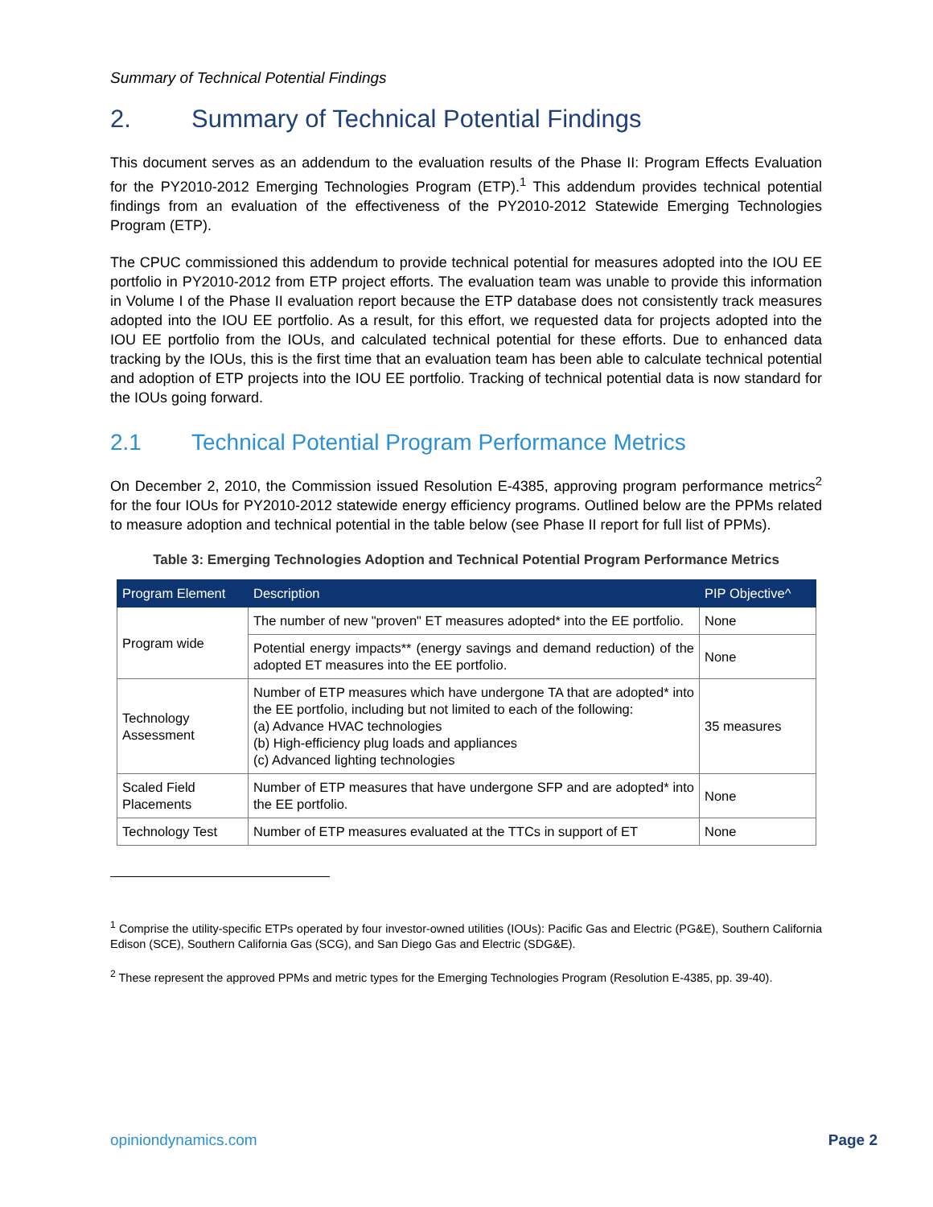Summary of Technical Potential Findings
2. Summary of Technical Potential Findings
This document serves as an addendum to the evaluation results of the Phase II: Program Effects Evaluation for the PY2010-2012 Emerging Technologies Program (ETP).<sup>1</sup> This addendum provides technical potential findings from an evaluation of the effectiveness of the PY2010-2012 Statewide Emerging Technologies Program (ETP).
The CPUC commissioned this addendum to provide technical potential for measures adopted into the IOU EE portfolio in PY2010-2012 from ETP project efforts. The evaluation team was unable to provide this information in Volume I of the Phase II evaluation report because the ETP database does not consistently track measures adopted into the IOU EE portfolio. As a result, for this effort, we requested data for projects adopted into the IOU EE portfolio from the IOUs, and calculated technical potential for these efforts. Due to enhanced data tracking by the IOUs, this is the first time that an evaluation team has been able to calculate technical potential and adoption of ETP projects into the IOU EE portfolio. Tracking of technical potential data is now standard for the IOUs going forward.
2.1 Technical Potential Program Performance Metrics
On December 2, 2010, the Commission issued Resolution E-4385, approving program performance metrics<sup>2</sup> for the four IOUs for PY2010-2012 statewide energy efficiency programs. Outlined below are the PPMs related to measure adoption and technical potential in the table below (see Phase II report for full list of PPMs).
Table 3: Emerging Technologies Adoption and Technical Potential Program Performance Metrics
| Program Element | Description | PIP Objective^ |
| --- | --- | --- |
| Program wide | The number of new "proven" ET measures adopted* into the EE portfolio. | None |
| | Potential energy impacts** (energy savings and demand reduction) of the adopted ET measures into the EE portfolio. | None |
| Technology Assessment | Number of ETP measures which have undergone TA that are adopted* into the EE portfolio, including but not limited to each of the following: (a) Advance HVAC technologies (b) High-efficiency plug loads and appliances (c) Advanced lighting technologies | 35 measures |
| Scaled Field Placements | Number of ETP measures that have undergone SFP and are adopted* into the EE portfolio. | None |
| Technology Test | Number of ETP measures evaluated at the TTCs in support of ET | None |
<sup>1</sup> Comprise the utility-specific ETPs operated by four investor-owned utilities (IOUs): Pacific Gas and Electric (PG&E), Southern California Edison (SCE), Southern California Gas (SCG), and San Diego Gas and Electric (SDG&E).
<sup>2</sup> These represent the approved PPMs and metric types for the Emerging Technologies Program (Resolution E-4385, pp. 39-40).
opiniondynamics.com Page 2